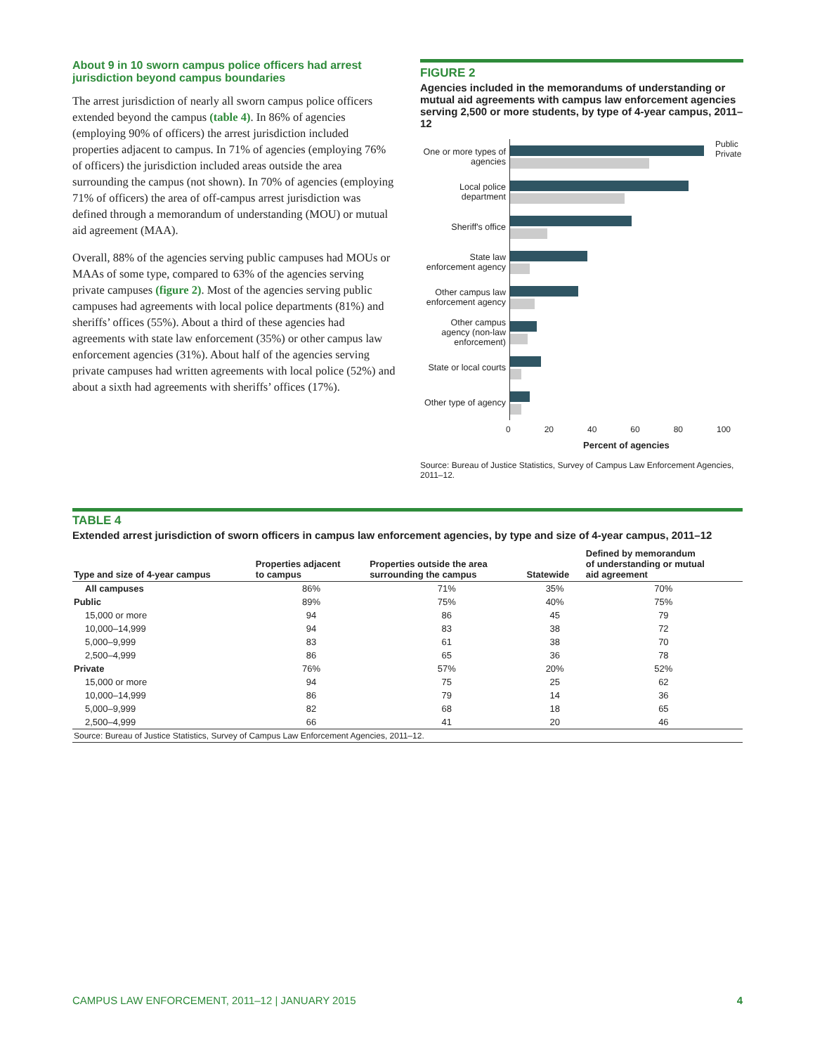About 9 in 10 sworn campus police officers had arrest jurisdiction beyond campus boundaries
The arrest jurisdiction of nearly all sworn campus police officers extended beyond the campus (table 4). In 86% of agencies (employing 90% of officers) the arrest jurisdiction included properties adjacent to campus. In 71% of agencies (employing 76% of officers) the jurisdiction included areas outside the area surrounding the campus (not shown). In 70% of agencies (employing 71% of officers) the area of off-campus arrest jurisdiction was defined through a memorandum of understanding (MOU) or mutual aid agreement (MAA).
Overall, 88% of the agencies serving public campuses had MOUs or MAAs of some type, compared to 63% of the agencies serving private campuses (figure 2). Most of the agencies serving public campuses had agreements with local police departments (81%) and sheriffs’ offices (55%). About a third of these agencies had agreements with state law enforcement (35%) or other campus law enforcement agencies (31%). About half of the agencies serving private campuses had written agreements with local police (52%) and about a sixth had agreements with sheriffs’ offices (17%).
FIGURE 2
Agencies included in the memorandums of understanding or mutual aid agreements with campus law enforcement agencies serving 2,500 or more students, by type of 4-year campus, 2011–12
One or more types of agencies
Public
Private
Local police department
Sheriff's office
State law enforcement agency
Other campus law enforcement agency
Other campus agency (non-law enforcement)
State or local courts
Other type of agency
0 20 40 60 80 100
Percent of agencies
Source: Bureau of Justice Statistics, Survey of Campus Law Enforcement Agencies, 2011–12.
TABLE 4
Extended arrest jurisdiction of sworn officers in campus law enforcement agencies, by type and size of 4-year campus, 2011–12
| Type and size of 4-year campus | Properties adjacent to campus | Properties outside the area surrounding the campus | Statewide | Defined by memorandum of understanding or mutual aid agreement |
| --- | --- | --- | --- | --- |
| All campuses | 86% | 71% | 35% | 70% |
| Public | 89% | 75% | 40% | 75% |
| 15,000 or more | 94 | 86 | 45 | 79 |
| 10,000–14,999 | 94 | 83 | 38 | 72 |
| 5,000–9,999 | 83 | 61 | 38 | 70 |
| 2,500–4,999 | 86 | 65 | 36 | 78 |
| Private | 76% | 57% | 20% | 52% |
| 15,000 or more | 94 | 75 | 25 | 62 |
| 10,000–14,999 | 86 | 79 | 14 | 36 |
| 5,000–9,999 | 82 | 68 | 18 | 65 |
| 2,500–4,999 | 66 | 41 | 20 | 46 |
| Source: Bureau of Justice Statistics, Survey of Campus Law Enforcement Agencies, 2011–12. | | | | |
CAMPUS LAW ENFORCEMENT, 2011–12 | JANUARY 2015 4